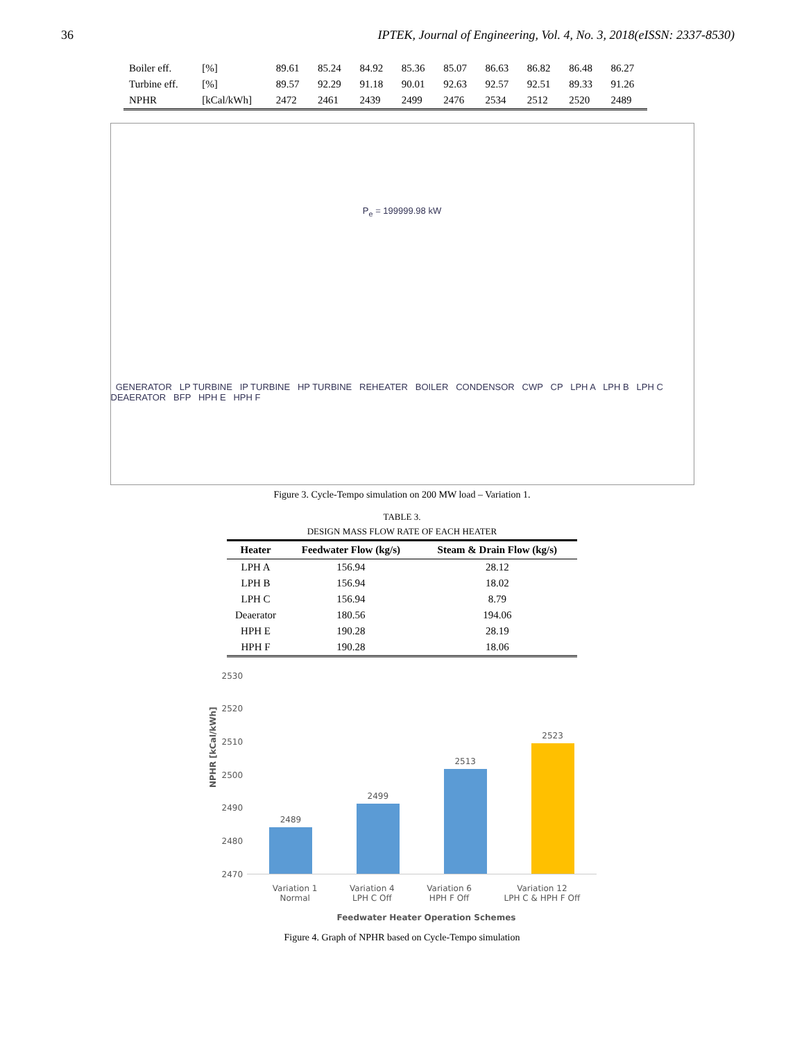36 IPTEK, Journal of Engineering, Vol. 4, No. 3, 2018(eISSN: 2337-8530)
| Boiler eff. | [%] | 89.61 | 85.24 | 84.92 | 85.36 | 85.07 | 86.63 | 86.82 | 86.48 | 86.27 |
| Turbine eff. | [%] | 89.57 | 92.29 | 91.18 | 90.01 | 92.63 | 92.57 | 92.51 | 89.33 | 91.26 |
| NPHR | [kCal/kWh] | 2472 | 2461 | 2439 | 2499 | 2476 | 2534 | 2512 | 2520 | 2489 |
P<sub>e</sub> = 199999.98 kW GENERATOR LP TURBINE IP TURBINE HP TURBINE REHEATER BOILER CONDENSOR CWP CP LPH A LPH B LPH C DEAERATOR BFP HPH E HPH F
Figure 3. Cycle-Tempo simulation on 200 MW load – Variation 1.
TABLE 3.
DESIGN MASS FLOW RATE OF EACH HEATER
| Heater | Feedwater Flow (kg/s) | Steam & Drain Flow (kg/s) |
| --- | --- | --- |
| LPH A | 156.94 | 28.12 |
| LPH B | 156.94 | 18.02 |
| LPH C | 156.94 | 8.79 |
| Deaerator | 180.56 | 194.06 |
| HPH E | 190.28 | 28.19 |
| HPH F | 190.28 | 18.06 |
NPHR [kCal/kWh]
2530
2520
2510
2500
2490
2480
2470
2489
2499
2513
2523
Variation 1
Normal Variation 4
LPH C Off Variation 6
HPH F Off Variation 12
LPH C & HPH F Off
Feedwater Heater Operation Schemes
Figure 4. Graph of NPHR based on Cycle-Tempo simulation